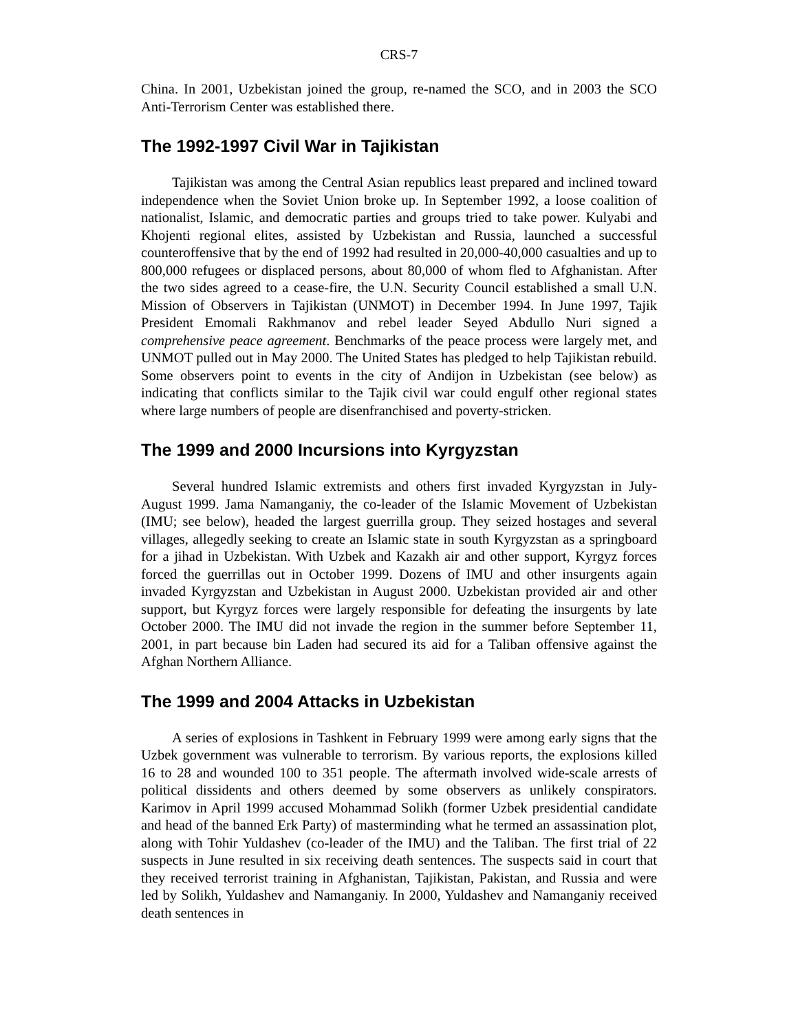CRS-7
China. In 2001, Uzbekistan joined the group, re-named the SCO, and in 2003 the SCO Anti-Terrorism Center was established there.
The 1992-1997 Civil War in Tajikistan
Tajikistan was among the Central Asian republics least prepared and inclined toward independence when the Soviet Union broke up. In September 1992, a loose coalition of nationalist, Islamic, and democratic parties and groups tried to take power. Kulyabi and Khojenti regional elites, assisted by Uzbekistan and Russia, launched a successful counteroffensive that by the end of 1992 had resulted in 20,000-40,000 casualties and up to 800,000 refugees or displaced persons, about 80,000 of whom fled to Afghanistan. After the two sides agreed to a cease-fire, the U.N. Security Council established a small U.N. Mission of Observers in Tajikistan (UNMOT) in December 1994. In June 1997, Tajik President Emomali Rakhmanov and rebel leader Seyed Abdullo Nuri signed a comprehensive peace agreement. Benchmarks of the peace process were largely met, and UNMOT pulled out in May 2000. The United States has pledged to help Tajikistan rebuild. Some observers point to events in the city of Andijon in Uzbekistan (see below) as indicating that conflicts similar to the Tajik civil war could engulf other regional states where large numbers of people are disenfranchised and poverty-stricken.
The 1999 and 2000 Incursions into Kyrgyzstan
Several hundred Islamic extremists and others first invaded Kyrgyzstan in July-August 1999. Jama Namanganiy, the co-leader of the Islamic Movement of Uzbekistan (IMU; see below), headed the largest guerrilla group. They seized hostages and several villages, allegedly seeking to create an Islamic state in south Kyrgyzstan as a springboard for a jihad in Uzbekistan. With Uzbek and Kazakh air and other support, Kyrgyz forces forced the guerrillas out in October 1999. Dozens of IMU and other insurgents again invaded Kyrgyzstan and Uzbekistan in August 2000. Uzbekistan provided air and other support, but Kyrgyz forces were largely responsible for defeating the insurgents by late October 2000. The IMU did not invade the region in the summer before September 11, 2001, in part because bin Laden had secured its aid for a Taliban offensive against the Afghan Northern Alliance.
The 1999 and 2004 Attacks in Uzbekistan
A series of explosions in Tashkent in February 1999 were among early signs that the Uzbek government was vulnerable to terrorism. By various reports, the explosions killed 16 to 28 and wounded 100 to 351 people. The aftermath involved wide-scale arrests of political dissidents and others deemed by some observers as unlikely conspirators. Karimov in April 1999 accused Mohammad Solikh (former Uzbek presidential candidate and head of the banned Erk Party) of masterminding what he termed an assassination plot, along with Tohir Yuldashev (co-leader of the IMU) and the Taliban. The first trial of 22 suspects in June resulted in six receiving death sentences. The suspects said in court that they received terrorist training in Afghanistan, Tajikistan, Pakistan, and Russia and were led by Solikh, Yuldashev and Namanganiy. In 2000, Yuldashev and Namanganiy received death sentences in